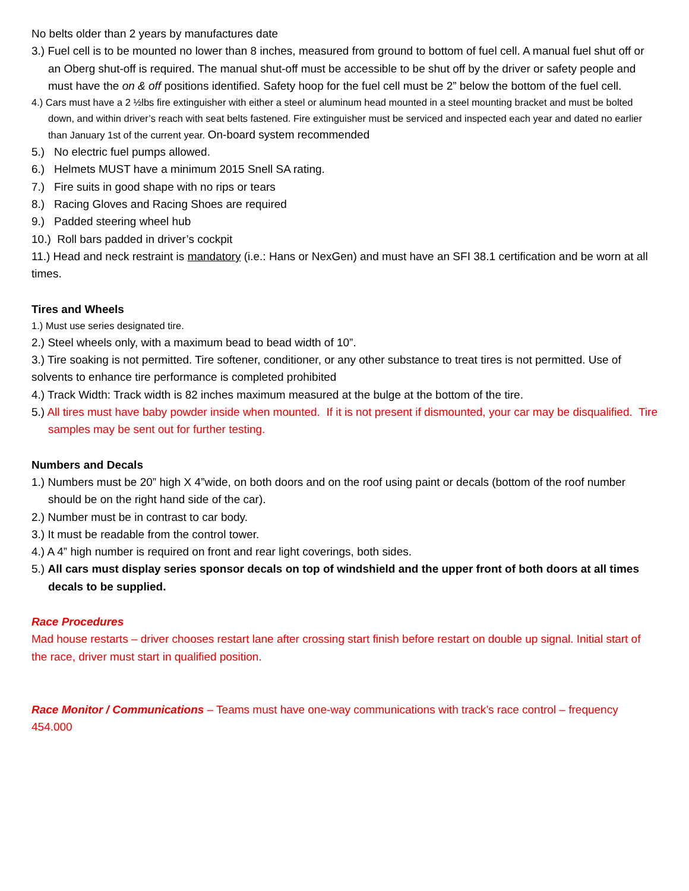No belts older than 2 years by manufactures date
3.) Fuel cell is to be mounted no lower than 8 inches, measured from ground to bottom of fuel cell. A manual fuel shut off or an Oberg shut-off is required. The manual shut-off must be accessible to be shut off by the driver or safety people and must have the on & off positions identified. Safety hoop for the fuel cell must be 2” below the bottom of the fuel cell.
4.) Cars must have a 2 ½lbs fire extinguisher with either a steel or aluminum head mounted in a steel mounting bracket and must be bolted down, and within driver’s reach with seat belts fastened. Fire extinguisher must be serviced and inspected each year and dated no earlier than January 1st of the current year. On-board system recommended
5.) No electric fuel pumps allowed.
6.) Helmets MUST have a minimum 2015 Snell SA rating.
7.) Fire suits in good shape with no rips or tears
8.) Racing Gloves and Racing Shoes are required
9.) Padded steering wheel hub
10.) Roll bars padded in driver’s cockpit
11.) Head and neck restraint is mandatory (i.e.: Hans or NexGen) and must have an SFI 38.1 certification and be worn at all times.
Tires and Wheels
1.) Must use series designated tire.
2.) Steel wheels only, with a maximum bead to bead width of 10”.
3.) Tire soaking is not permitted. Tire softener, conditioner, or any other substance to treat tires is not permitted. Use of solvents to enhance tire performance is completed prohibited
4.) Track Width: Track width is 82 inches maximum measured at the bulge at the bottom of the tire.
5.) All tires must have baby powder inside when mounted. If it is not present if dismounted, your car may be disqualified. Tire samples may be sent out for further testing.
Numbers and Decals
1.) Numbers must be 20” high X 4”wide, on both doors and on the roof using paint or decals (bottom of the roof number should be on the right hand side of the car).
2.) Number must be in contrast to car body.
3.) It must be readable from the control tower.
4.) A 4” high number is required on front and rear light coverings, both sides.
5.) All cars must display series sponsor decals on top of windshield and the upper front of both doors at all times decals to be supplied.
Race Procedures
Mad house restarts – driver chooses restart lane after crossing start finish before restart on double up signal. Initial start of the race, driver must start in qualified position.
Race Monitor / Communications – Teams must have one-way communications with track’s race control – frequency 454.000